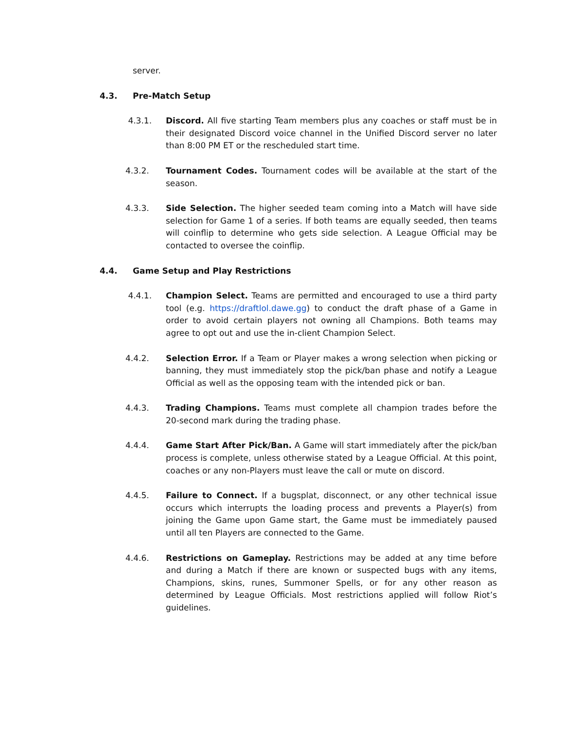server.
4.3. Pre-Match Setup
4.3.1. Discord. All five starting Team members plus any coaches or staff must be in their designated Discord voice channel in the Unified Discord server no later than 8:00 PM ET or the rescheduled start time.
4.3.2. Tournament Codes. Tournament codes will be available at the start of the season.
4.3.3. Side Selection. The higher seeded team coming into a Match will have side selection for Game 1 of a series. If both teams are equally seeded, then teams will coinflip to determine who gets side selection. A League Official may be contacted to oversee the coinflip.
4.4. Game Setup and Play Restrictions
4.4.1. Champion Select. Teams are permitted and encouraged to use a third party tool (e.g. https://draftlol.dawe.gg) to conduct the draft phase of a Game in order to avoid certain players not owning all Champions. Both teams may agree to opt out and use the in-client Champion Select.
4.4.2. Selection Error. If a Team or Player makes a wrong selection when picking or banning, they must immediately stop the pick/ban phase and notify a League Official as well as the opposing team with the intended pick or ban.
4.4.3. Trading Champions. Teams must complete all champion trades before the 20-second mark during the trading phase.
4.4.4. Game Start After Pick/Ban. A Game will start immediately after the pick/ban process is complete, unless otherwise stated by a League Official. At this point, coaches or any non-Players must leave the call or mute on discord.
4.4.5. Failure to Connect. If a bugsplat, disconnect, or any other technical issue occurs which interrupts the loading process and prevents a Player(s) from joining the Game upon Game start, the Game must be immediately paused until all ten Players are connected to the Game.
4.4.6. Restrictions on Gameplay. Restrictions may be added at any time before and during a Match if there are known or suspected bugs with any items, Champions, skins, runes, Summoner Spells, or for any other reason as determined by League Officials. Most restrictions applied will follow Riot’s guidelines.